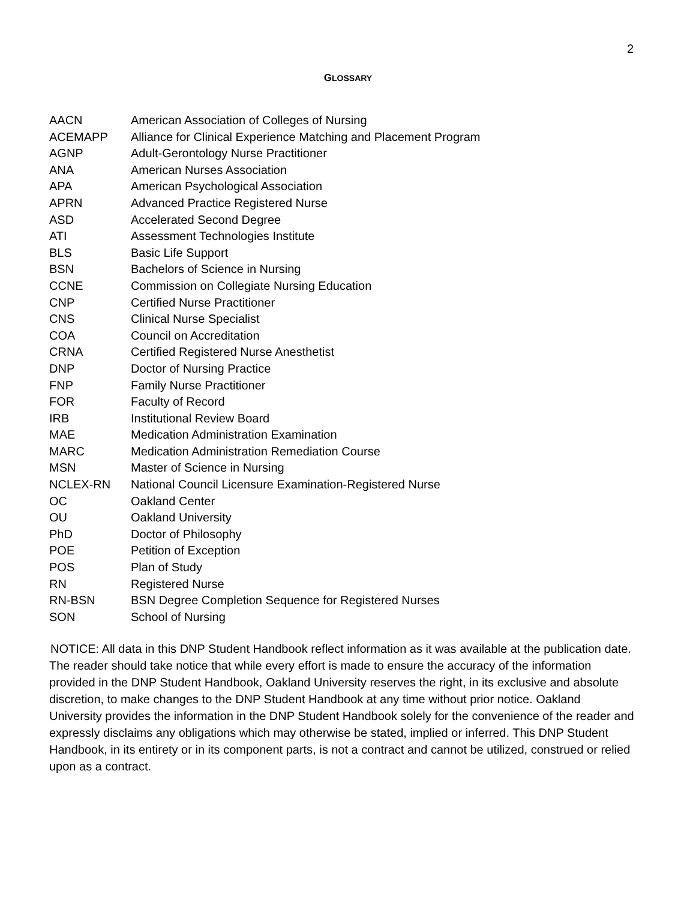2
GLOSSARY
| AACN | American Association of Colleges of Nursing |
| ACEMAPP | Alliance for Clinical Experience Matching and Placement Program |
| AGNP | Adult-Gerontology Nurse Practitioner |
| ANA | American Nurses Association |
| APA | American Psychological Association |
| APRN | Advanced Practice Registered Nurse |
| ASD | Accelerated Second Degree |
| ATI | Assessment Technologies Institute |
| BLS | Basic Life Support |
| BSN | Bachelors of Science in Nursing |
| CCNE | Commission on Collegiate Nursing Education |
| CNP | Certified Nurse Practitioner |
| CNS | Clinical Nurse Specialist |
| COA | Council on Accreditation |
| CRNA | Certified Registered Nurse Anesthetist |
| DNP | Doctor of Nursing Practice |
| FNP | Family Nurse Practitioner |
| FOR | Faculty of Record |
| IRB | Institutional Review Board |
| MAE | Medication Administration Examination |
| MARC | Medication Administration Remediation Course |
| MSN | Master of Science in Nursing |
| NCLEX-RN | National Council Licensure Examination-Registered Nurse |
| OC | Oakland Center |
| OU | Oakland University |
| PhD | Doctor of Philosophy |
| POE | Petition of Exception |
| POS | Plan of Study |
| RN | Registered Nurse |
| RN-BSN | BSN Degree Completion Sequence for Registered Nurses |
| SON | School of Nursing |
NOTICE: All data in this DNP Student Handbook reflect information as it was available at the publication date. The reader should take notice that while every effort is made to ensure the accuracy of the information provided in the DNP Student Handbook, Oakland University reserves the right, in its exclusive and absolute discretion, to make changes to the DNP Student Handbook at any time without prior notice. Oakland University provides the information in the DNP Student Handbook solely for the convenience of the reader and expressly disclaims any obligations which may otherwise be stated, implied or inferred. This DNP Student Handbook, in its entirety or in its component parts, is not a contract and cannot be utilized, construed or relied upon as a contract.